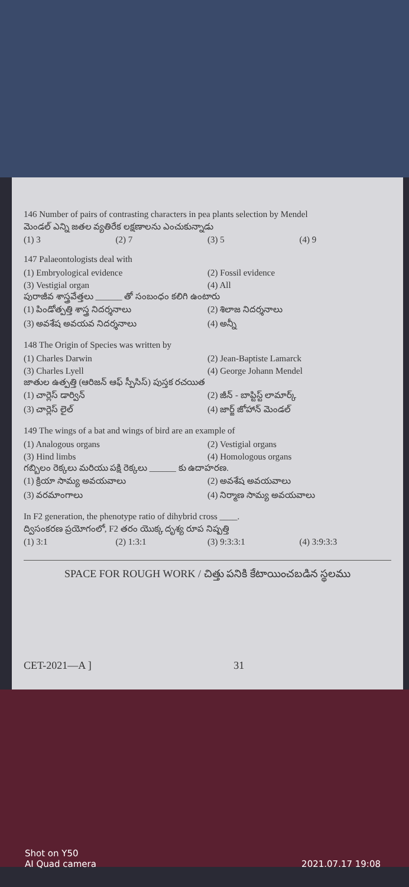146 Number of pairs of contrasting characters in pea plants selection by Mendel
మెండల్ ఎన్ని జతల వ్యతిరేక లక్షణాలను ఎంచుకున్నాడు
(1) 3
(2) 7
(3) 5
(4) 9
147 Palaeontologists deal with
(1) Embryological evidence
(2) Fossil evidence
(3) Vestigial organ
(4) All
పురాజీవ శాస్త్రవేత్తలు ______ తో సంబంధం కలిగి ఉంటారు
(1) పిండోత్పత్తి శాస్త్ర నిదర్శనాలు
(2) శిలాజ నిదర్శనాలు
(3) అవశేష అవయవ నిదర్శనాలు
(4) అన్నీ
148 The Origin of Species was written by
(1) Charles Darwin
(2) Jean-Baptiste Lamarck
(3) Charles Lyell
(4) George Johann Mendel
జాతుల ఉత్పత్తి (ఆరిజన్ ఆఫ్ స్పీసిస్) పుస్తక రచయిత
(1) చార్లెస్ డార్విన్
(2) జీన్ - బాప్టిస్ట్ లామార్క్
(3) చార్లెస్ లైల్
(4) జార్జ్ జోహాన్ మెండల్
149 The wings of a bat and wings of bird are an example of
(1) Analogous organs
(2) Vestigial organs
(3) Hind limbs
(4) Homologous organs
గబ్బిలం రెక్కలు మరియు పక్షి రెక్కలు ______ కు ఉదాహరణ.
(1) క్రియా సామ్య అవయవాలు
(2) అవశేష అవయవాలు
(3) వరమాంగాలు
(4) నిర్మాణ సామ్య అవయవాలు
In F2 generation, the phenotype ratio of dihybrid cross ____.
ద్విసంకరణ ప్రయోగంలో, F2 తరం యొక్క దృశ్య రూప నిష్పత్తి
(1) 3:1
(2) 1:3:1
(3) 9:3:3:1
(4) 3:9:3:3
SPACE FOR ROUGH WORK / చిత్తు పనికి కేటాయించబడిన స్థలము
CET-2021—A ] 31
Shot on Y50
AI Quad camera
2021.07.17 19:08